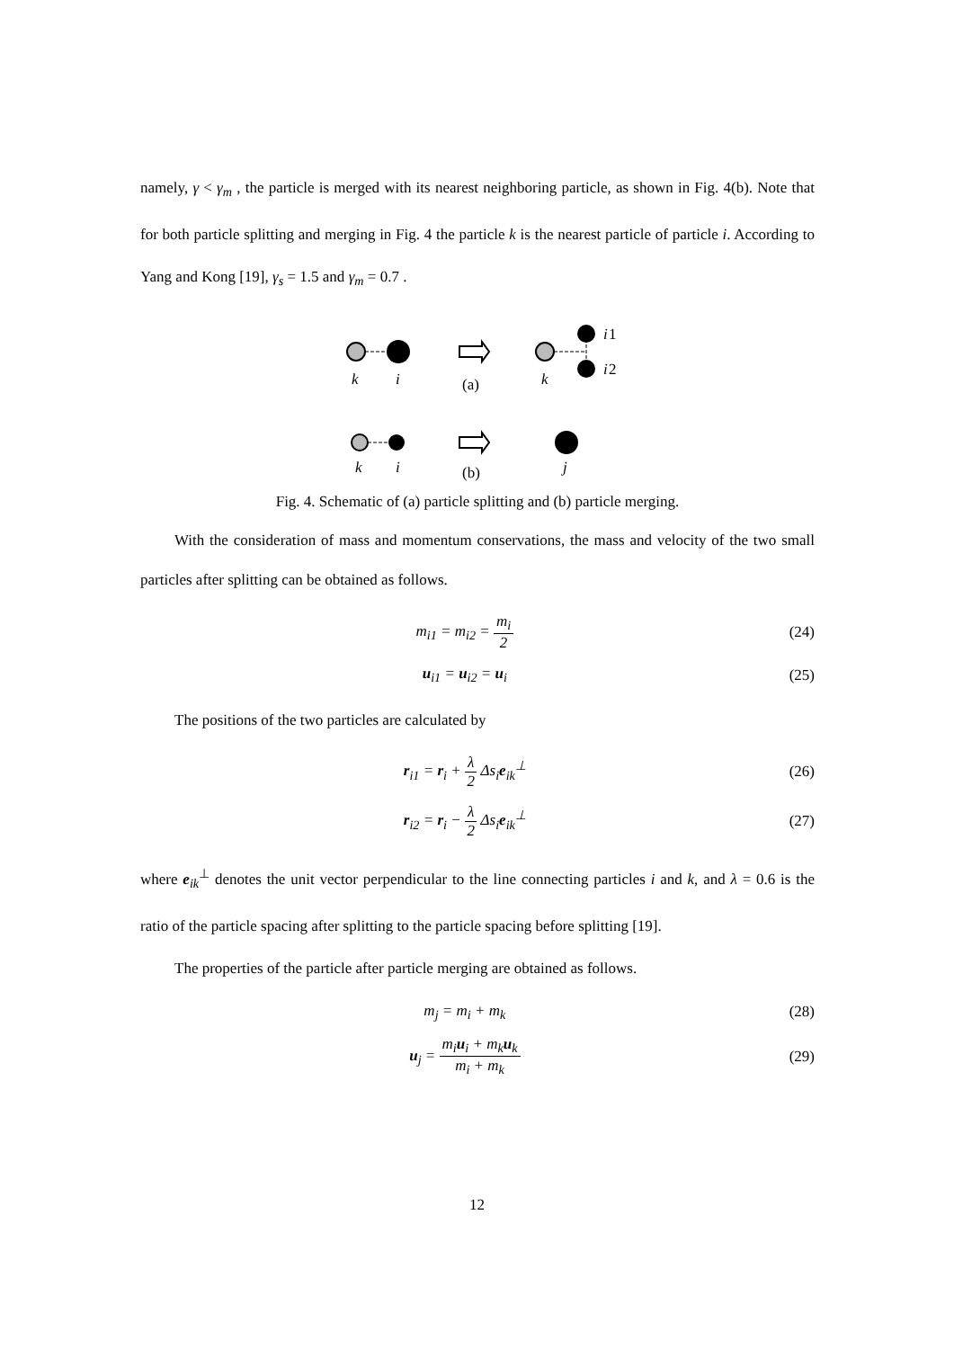namely, γ < γ<sub>m</sub> , the particle is merged with its nearest neighboring particle, as shown in Fig. 4(b). Note that for both particle splitting and merging in Fig. 4 the particle k is the nearest particle of particle i. According to Yang and Kong [19], γ<sub>s</sub> = 1.5 and γ<sub>m</sub> = 0.7 .
k
i
(a)
i
1
i
2
k
k
i
(b)
j
Fig. 4. Schematic of (a) particle splitting and (b) particle merging.
With the consideration of mass and momentum conservations, the mass and velocity of the two small particles after splitting can be obtained as follows.
m<sub>i1</sub> = m<sub>i2</sub> = m<sub>i</sub> 2 (24)
u<sub>i1</sub> = u<sub>i2</sub> = u<sub>i</sub> (25)
The positions of the two particles are calculated by
r<sub>i1</sub> = r<sub>i</sub> + λ 2 Δs<sub>i</sub>e<sub>ik</sub><sup>⊥</sup> (26)
r<sub>i2</sub> = r<sub>i</sub> − λ 2 Δs<sub>i</sub>e<sub>ik</sub><sup>⊥</sup> (27)
where e<sub>ik</sub><sup>⊥</sup> denotes the unit vector perpendicular to the line connecting particles i and k, and λ = 0.6 is the ratio of the particle spacing after splitting to the particle spacing before splitting [19].
The properties of the particle after particle merging are obtained as follows.
m<sub>j</sub> = m<sub>i</sub> + m<sub>k</sub> (28)
u<sub>j</sub> = m<sub>i</sub>u<sub>i</sub> + m<sub>k</sub>u<sub>k</sub> m<sub>i</sub> + m<sub>k</sub> (29)
12